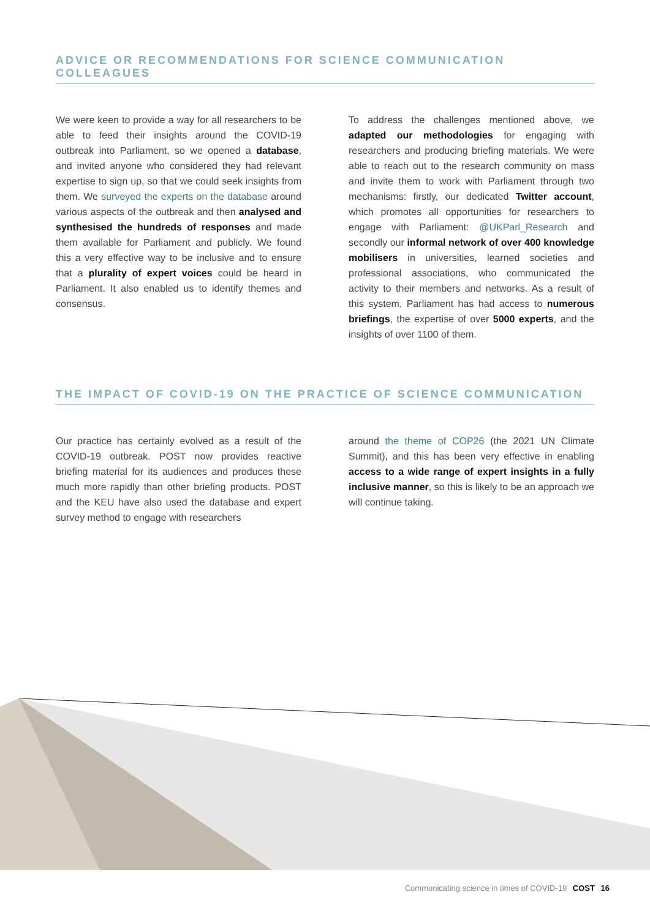ADVICE OR RECOMMENDATIONS FOR SCIENCE COMMUNICATION COLLEAGUES
We were keen to provide a way for all researchers to be able to feed their insights around the COVID-19 outbreak into Parliament, so we opened a database, and invited anyone who considered they had relevant expertise to sign up, so that we could seek insights from them. We surveyed the experts on the database around various aspects of the outbreak and then analysed and synthesised the hundreds of responses and made them available for Parliament and publicly. We found this a very effective way to be inclusive and to ensure that a plurality of expert voices could be heard in Parliament. It also enabled us to identify themes and consensus.
To address the challenges mentioned above, we adapted our methodologies for engaging with researchers and producing briefing materials. We were able to reach out to the research community on mass and invite them to work with Parliament through two mechanisms: firstly, our dedicated Twitter account, which promotes all opportunities for researchers to engage with Parliament: @UKParl_Research and secondly our informal network of over 400 knowledge mobilisers in universities, learned societies and professional associations, who communicated the activity to their members and networks. As a result of this system, Parliament has had access to numerous briefings, the expertise of over 5000 experts, and the insights of over 1100 of them.
THE IMPACT OF COVID-19 ON THE PRACTICE OF SCIENCE COMMUNICATION
Our practice has certainly evolved as a result of the COVID-19 outbreak. POST now provides reactive briefing material for its audiences and produces these much more rapidly than other briefing products. POST and the KEU have also used the database and expert survey method to engage with researchers
around the theme of COP26 (the 2021 UN Climate Summit), and this has been very effective in enabling access to a wide range of expert insights in a fully inclusive manner, so this is likely to be an approach we will continue taking.
Communicating science in times of COVID-19 COST 16